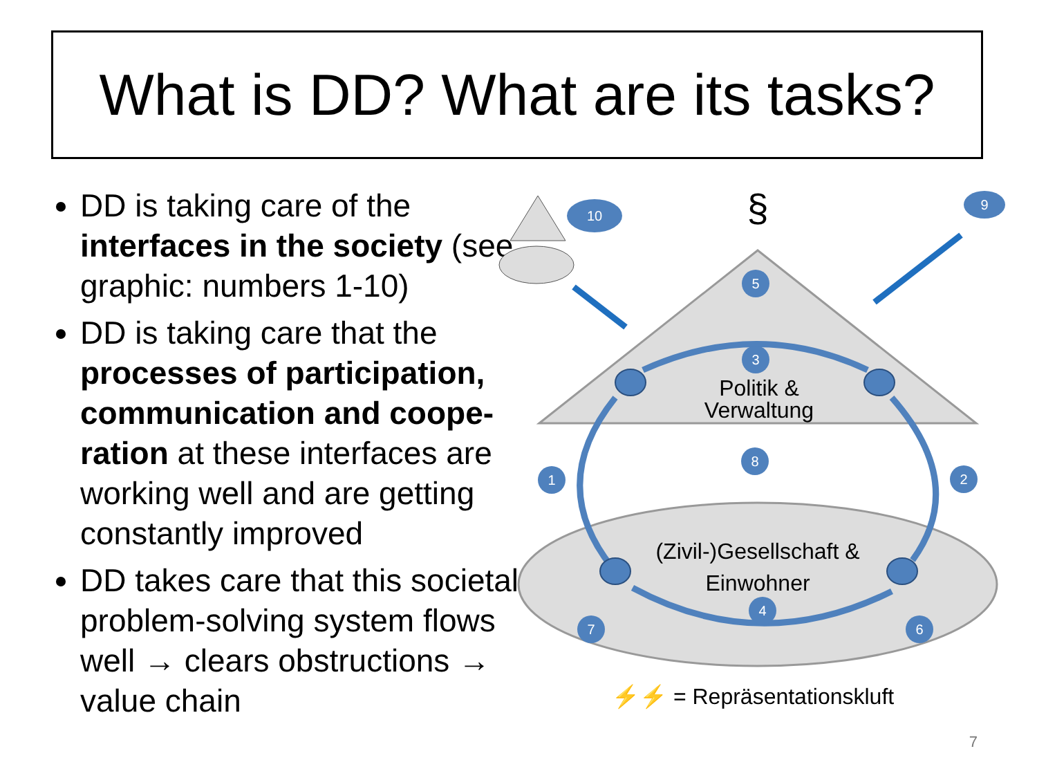What is DD? What are its tasks?
DD is taking care of the interfaces in the society (see graphic: numbers 1-10)
DD is taking care that the processes of participation, communication and coope-ration at these interfaces are working well and are getting constantly improved
DD takes care that this societal problem-solving system flows well → clears obstructions → value chain
§
10
9
5
3
8
1
2
4
7
6
Politik &
Verwaltung
(Zivil-)Gesellschaft &
Einwohner
⚡⚡ = Repräsentationskluft
7